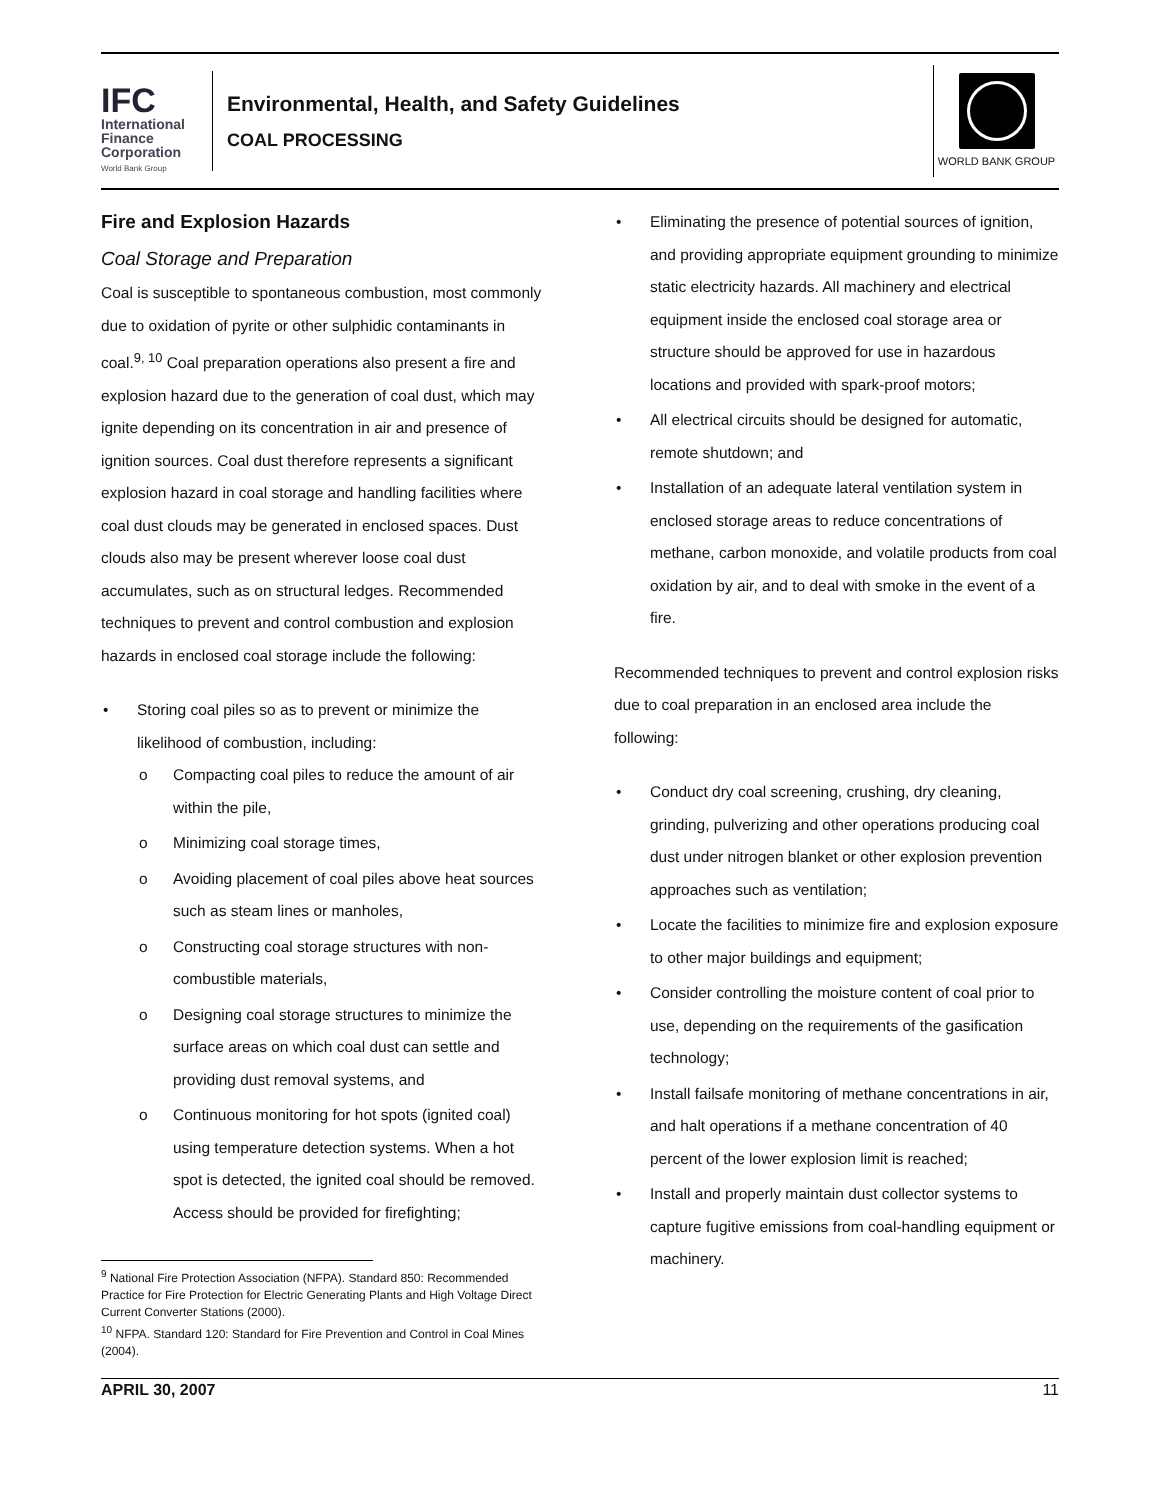IFC
International
Finance
Corporation
World Bank Group
Environmental, Health, and Safety Guidelines
COAL PROCESSING
WORLD BANK GROUP
Fire and Explosion Hazards
Coal Storage and Preparation
Coal is susceptible to spontaneous combustion, most commonly due to oxidation of pyrite or other sulphidic contaminants in coal.<sup>9, 10</sup> Coal preparation operations also present a fire and explosion hazard due to the generation of coal dust, which may ignite depending on its concentration in air and presence of ignition sources. Coal dust therefore represents a significant explosion hazard in coal storage and handling facilities where coal dust clouds may be generated in enclosed spaces. Dust clouds also may be present wherever loose coal dust accumulates, such as on structural ledges. Recommended techniques to prevent and control combustion and explosion hazards in enclosed coal storage include the following:
• Storing coal piles so as to prevent or minimize the likelihood of combustion, including:
o Compacting coal piles to reduce the amount of air within the pile,
o Minimizing coal storage times,
o Avoiding placement of coal piles above heat sources such as steam lines or manholes,
o Constructing coal storage structures with non-combustible materials,
o Designing coal storage structures to minimize the surface areas on which coal dust can settle and providing dust removal systems, and
o Continuous monitoring for hot spots (ignited coal) using temperature detection systems. When a hot spot is detected, the ignited coal should be removed. Access should be provided for firefighting;
<sup>9</sup> National Fire Protection Association (NFPA). Standard 850: Recommended Practice for Fire Protection for Electric Generating Plants and High Voltage Direct Current Converter Stations (2000).
<sup>10</sup> NFPA. Standard 120: Standard for Fire Prevention and Control in Coal Mines (2004).
• Eliminating the presence of potential sources of ignition, and providing appropriate equipment grounding to minimize static electricity hazards. All machinery and electrical equipment inside the enclosed coal storage area or structure should be approved for use in hazardous locations and provided with spark-proof motors;
• All electrical circuits should be designed for automatic, remote shutdown; and
• Installation of an adequate lateral ventilation system in enclosed storage areas to reduce concentrations of methane, carbon monoxide, and volatile products from coal oxidation by air, and to deal with smoke in the event of a fire.
Recommended techniques to prevent and control explosion risks due to coal preparation in an enclosed area include the following:
• Conduct dry coal screening, crushing, dry cleaning, grinding, pulverizing and other operations producing coal dust under nitrogen blanket or other explosion prevention approaches such as ventilation;
• Locate the facilities to minimize fire and explosion exposure to other major buildings and equipment;
• Consider controlling the moisture content of coal prior to use, depending on the requirements of the gasification technology;
• Install failsafe monitoring of methane concentrations in air, and halt operations if a methane concentration of 40 percent of the lower explosion limit is reached;
• Install and properly maintain dust collector systems to capture fugitive emissions from coal-handling equipment or machinery.
APRIL 30, 2007 11